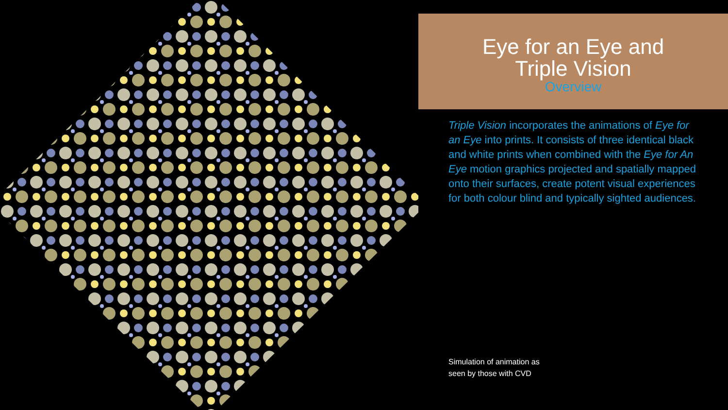Eye for an Eye and
Triple Vision
Overview
Triple Vision incorporates the animations of Eye for an Eye into prints. It consists of three identical black and white prints when combined with the Eye for An Eye motion graphics projected and spatially mapped onto their surfaces, create potent visual experiences for both colour blind and typically sighted audiences.
Simulation of animation as
seen by those with CVD